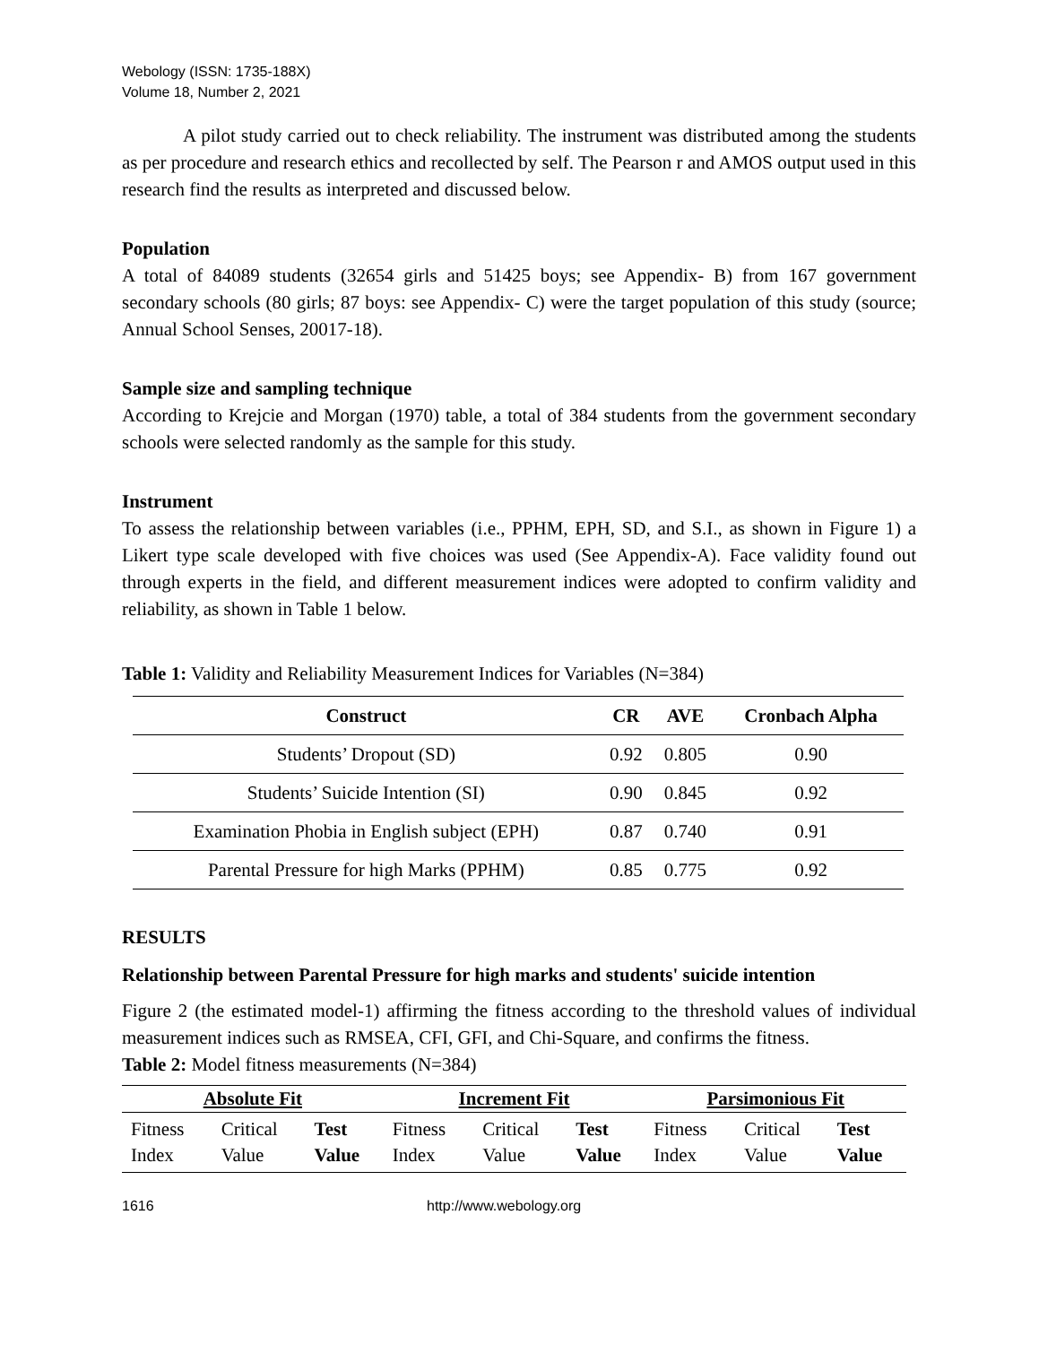Webology (ISSN: 1735-188X)
Volume 18, Number 2, 2021
A pilot study carried out to check reliability. The instrument was distributed among the students as per procedure and research ethics and recollected by self. The Pearson r and AMOS output used in this research find the results as interpreted and discussed below.
Population
A total of 84089 students (32654 girls and 51425 boys; see Appendix- B) from 167 government secondary schools (80 girls; 87 boys: see Appendix- C) were the target population of this study (source; Annual School Senses, 20017-18).
Sample size and sampling technique
According to Krejcie and Morgan (1970) table, a total of 384 students from the government secondary schools were selected randomly as the sample for this study.
Instrument
To assess the relationship between variables (i.e., PPHM, EPH, SD, and S.I., as shown in Figure 1) a Likert type scale developed with five choices was used (See Appendix-A). Face validity found out through experts in the field, and different measurement indices were adopted to confirm validity and reliability, as shown in Table 1 below.
Table 1: Validity and Reliability Measurement Indices for Variables (N=384)
| Construct | CR | AVE | Cronbach Alpha |
| --- | --- | --- | --- |
| Students’ Dropout (SD) | 0.92 | 0.805 | 0.90 |
| Students’ Suicide Intention (SI) | 0.90 | 0.845 | 0.92 |
| Examination Phobia in English subject (EPH) | 0.87 | 0.740 | 0.91 |
| Parental Pressure for high Marks (PPHM) | 0.85 | 0.775 | 0.92 |
RESULTS
Relationship between Parental Pressure for high marks and students' suicide intention
Figure 2 (the estimated model-1) affirming the fitness according to the threshold values of individual measurement indices such as RMSEA, CFI, GFI, and Chi-Square, and confirms the fitness.
Table 2: Model fitness measurements (N=384)
| Absolute Fit | | | Increment Fit | | | Parsimonious Fit | | |
| --- | --- | --- | --- | --- | --- | --- | --- | --- |
| Fitness Index | Critical Value | Test Value | Fitness Index | Critical Value | Test Value | Fitness Index | Critical Value | Test Value |
1616 http://www.webology.org